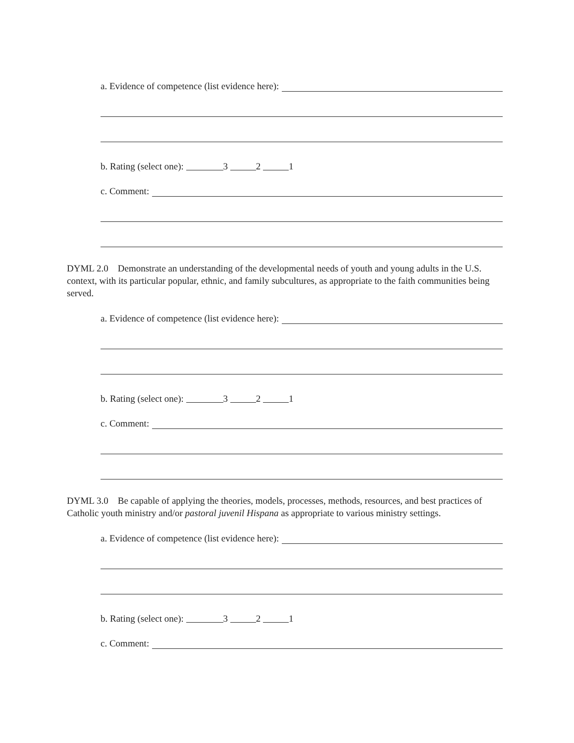a. Evidence of competence (list evidence here):
b. Rating (select one): 3 2 1
c. Comment:
DYML 2.0 Demonstrate an understanding of the developmental needs of youth and young adults in the U.S. context, with its particular popular, ethnic, and family subcultures, as appropriate to the faith communities being served.
a. Evidence of competence (list evidence here):
b. Rating (select one): 3 2 1
c. Comment:
DYML 3.0 Be capable of applying the theories, models, processes, methods, resources, and best practices of Catholic youth ministry and/or pastoral juvenil Hispana as appropriate to various ministry settings.
a. Evidence of competence (list evidence here):
b. Rating (select one): 3 2 1
c. Comment: